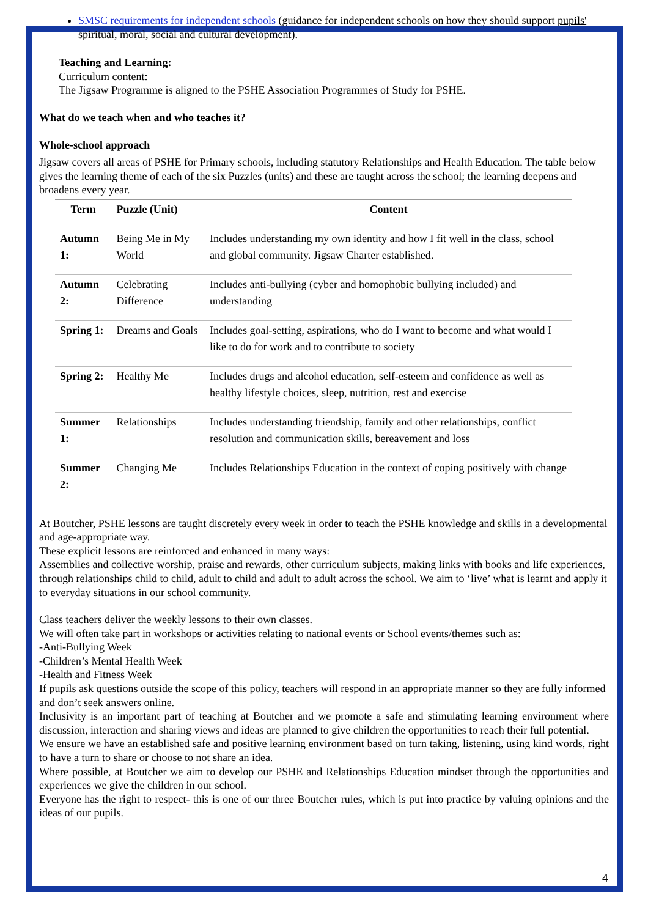SMSC requirements for independent schools (guidance for independent schools on how they should support pupils' spiritual, moral, social and cultural development).
Teaching and Learning:
Curriculum content:
The Jigsaw Programme is aligned to the PSHE Association Programmes of Study for PSHE.
What do we teach when and who teaches it?
Whole-school approach
Jigsaw covers all areas of PSHE for Primary schools, including statutory Relationships and Health Education. The table below gives the learning theme of each of the six Puzzles (units) and these are taught across the school; the learning deepens and broadens every year.
| Term | Puzzle (Unit) | Content |
| --- | --- | --- |
| Autumn 1: | Being Me in My World | Includes understanding my own identity and how I fit well in the class, school and global community. Jigsaw Charter established. |
| Autumn 2: | Celebrating Difference | Includes anti-bullying (cyber and homophobic bullying included) and understanding |
| Spring 1: | Dreams and Goals | Includes goal-setting, aspirations, who do I want to become and what would I like to do for work and to contribute to society |
| Spring 2: | Healthy Me | Includes drugs and alcohol education, self-esteem and confidence as well as healthy lifestyle choices, sleep, nutrition, rest and exercise |
| Summer 1: | Relationships | Includes understanding friendship, family and other relationships, conflict resolution and communication skills, bereavement and loss |
| Summer 2: | Changing Me | Includes Relationships Education in the context of coping positively with change |
At Boutcher, PSHE lessons are taught discretely every week in order to teach the PSHE knowledge and skills in a developmental and age-appropriate way.
These explicit lessons are reinforced and enhanced in many ways:
Assemblies and collective worship, praise and rewards, other curriculum subjects, making links with books and life experiences, through relationships child to child, adult to child and adult to adult across the school. We aim to ‘live’ what is learnt and apply it to everyday situations in our school community.
Class teachers deliver the weekly lessons to their own classes.
We will often take part in workshops or activities relating to national events or School events/themes such as:
-Anti-Bullying Week
-Children’s Mental Health Week
-Health and Fitness Week
If pupils ask questions outside the scope of this policy, teachers will respond in an appropriate manner so they are fully informed and don’t seek answers online.
Inclusivity is an important part of teaching at Boutcher and we promote a safe and stimulating learning environment where discussion, interaction and sharing views and ideas are planned to give children the opportunities to reach their full potential.
We ensure we have an established safe and positive learning environment based on turn taking, listening, using kind words, right to have a turn to share or choose to not share an idea.
Where possible, at Boutcher we aim to develop our PSHE and Relationships Education mindset through the opportunities and experiences we give the children in our school.
Everyone has the right to respect- this is one of our three Boutcher rules, which is put into practice by valuing opinions and the ideas of our pupils.
4